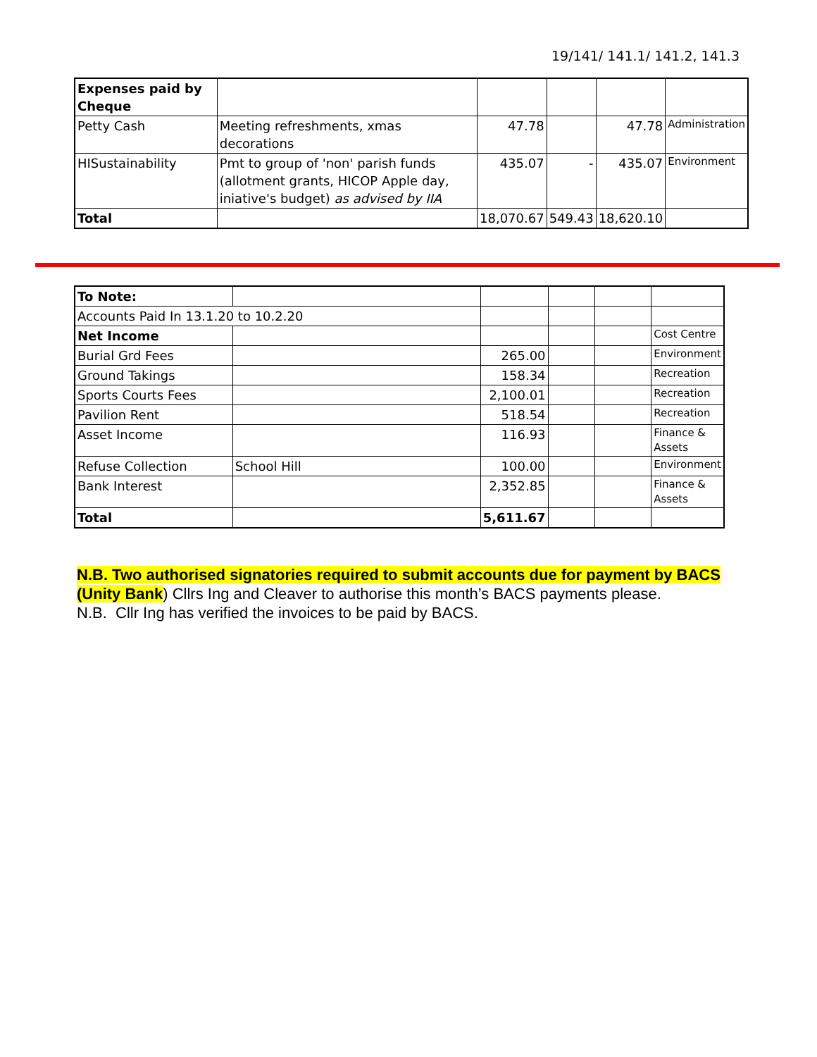19/141/ 141.1/ 141.2, 141.3
| Expenses paid by Cheque | | | | | |
| Petty Cash | Meeting refreshments, xmas decorations | 47.78 | | 47.78 | Administration |
| HISustainability | Pmt to group of 'non' parish funds (allotment grants, HICOP Apple day, iniative's budget) as advised by IIA | 435.07 | - | 435.07 | Environment |
| Total | | 18,070.67 | 549.43 | 18,620.10 | |
| To Note: | | | | | |
| Accounts Paid In 13.1.20 to 10.2.20 | | | | | |
| Net Income | | | | | Cost Centre |
| Burial Grd Fees | | 265.00 | | | Environment |
| Ground Takings | | 158.34 | | | Recreation |
| Sports Courts Fees | | 2,100.01 | | | Recreation |
| Pavilion Rent | | 518.54 | | | Recreation |
| Asset Income | | 116.93 | | | Finance & Assets |
| Refuse Collection | School Hill | 100.00 | | | Environment |
| Bank Interest | | 2,352.85 | | | Finance & Assets |
| Total | | 5,611.67 | | | |
N.B. Two authorised signatories required to submit accounts due for payment by BACS (Unity Bank) Cllrs Ing and Cleaver to authorise this month’s BACS payments please.
N.B. Cllr Ing has verified the invoices to be paid by BACS.